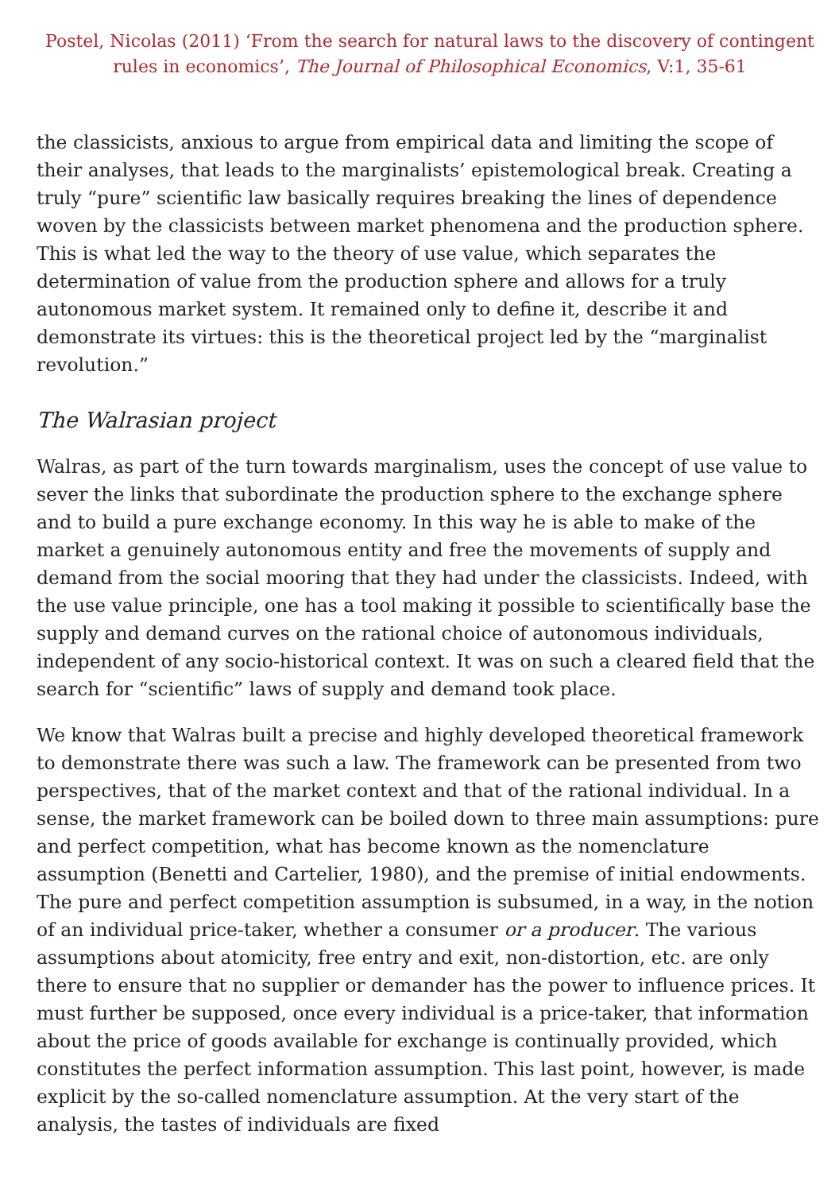Postel, Nicolas (2011) ‘From the search for natural laws to the discovery of contingent rules in economics’, The Journal of Philosophical Economics, V:1, 35-61
the classicists, anxious to argue from empirical data and limiting the scope of their analyses, that leads to the marginalists’ epistemological break. Creating a truly “pure” scientific law basically requires breaking the lines of dependence woven by the classicists between market phenomena and the production sphere. This is what led the way to the theory of use value, which separates the determination of value from the production sphere and allows for a truly autonomous market system. It remained only to define it, describe it and demonstrate its virtues: this is the theoretical project led by the “marginalist revolution.”
The Walrasian project
Walras, as part of the turn towards marginalism, uses the concept of use value to sever the links that subordinate the production sphere to the exchange sphere and to build a pure exchange economy. In this way he is able to make of the market a genuinely autonomous entity and free the movements of supply and demand from the social mooring that they had under the classicists. Indeed, with the use value principle, one has a tool making it possible to scientifically base the supply and demand curves on the rational choice of autonomous individuals, independent of any socio-historical context. It was on such a cleared field that the search for “scientific” laws of supply and demand took place.
We know that Walras built a precise and highly developed theoretical framework to demonstrate there was such a law. The framework can be presented from two perspectives, that of the market context and that of the rational individual. In a sense, the market framework can be boiled down to three main assumptions: pure and perfect competition, what has become known as the nomenclature assumption (Benetti and Cartelier, 1980), and the premise of initial endowments. The pure and perfect competition assumption is subsumed, in a way, in the notion of an individual price-taker, whether a consumer or a producer. The various assumptions about atomicity, free entry and exit, non-distortion, etc. are only there to ensure that no supplier or demander has the power to influence prices. It must further be supposed, once every individual is a price-taker, that information about the price of goods available for exchange is continually provided, which constitutes the perfect information assumption. This last point, however, is made explicit by the so-called nomenclature assumption. At the very start of the analysis, the tastes of individuals are fixed